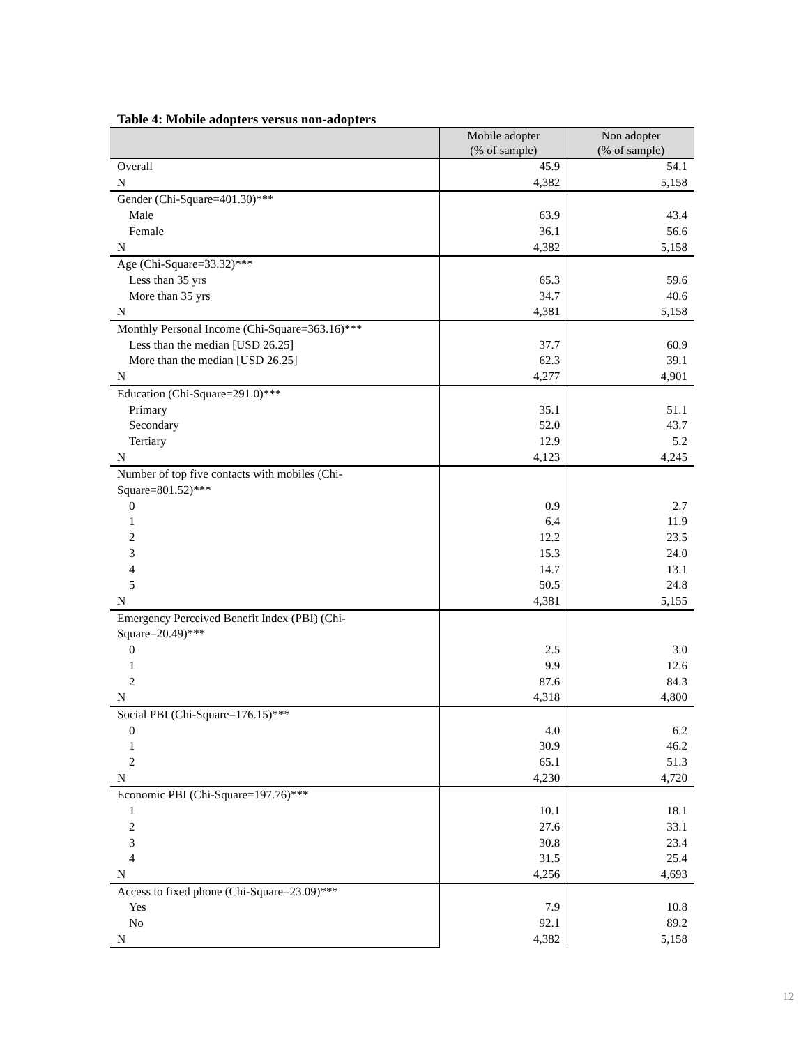Table 4: Mobile adopters versus non-adopters
| | Mobile adopter (% of sample) | Non adopter (% of sample) |
| --- | --- | --- |
| Overall | 45.9 | 54.1 |
| N | 4,382 | 5,158 |
| Gender (Chi-Square=401.30)*** | | |
| Male | 63.9 | 43.4 |
| Female | 36.1 | 56.6 |
| N | 4,382 | 5,158 |
| Age (Chi-Square=33.32)*** | | |
| Less than 35 yrs | 65.3 | 59.6 |
| More than 35 yrs | 34.7 | 40.6 |
| N | 4,381 | 5,158 |
| Monthly Personal Income (Chi-Square=363.16)*** | | |
| Less than the median [USD 26.25] | 37.7 | 60.9 |
| More than the median [USD 26.25] | 62.3 | 39.1 |
| N | 4,277 | 4,901 |
| Education (Chi-Square=291.0)*** | | |
| Primary | 35.1 | 51.1 |
| Secondary | 52.0 | 43.7 |
| Tertiary | 12.9 | 5.2 |
| N | 4,123 | 4,245 |
| Number of top five contacts with mobiles (Chi-Square=801.52)*** | | |
| 0 | 0.9 | 2.7 |
| 1 | 6.4 | 11.9 |
| 2 | 12.2 | 23.5 |
| 3 | 15.3 | 24.0 |
| 4 | 14.7 | 13.1 |
| 5 | 50.5 | 24.8 |
| N | 4,381 | 5,155 |
| Emergency Perceived Benefit Index (PBI) (Chi-Square=20.49)*** | | |
| 0 | 2.5 | 3.0 |
| 1 | 9.9 | 12.6 |
| 2 | 87.6 | 84.3 |
| N | 4,318 | 4,800 |
| Social PBI (Chi-Square=176.15)*** | | |
| 0 | 4.0 | 6.2 |
| 1 | 30.9 | 46.2 |
| 2 | 65.1 | 51.3 |
| N | 4,230 | 4,720 |
| Economic PBI (Chi-Square=197.76)*** | | |
| 1 | 10.1 | 18.1 |
| 2 | 27.6 | 33.1 |
| 3 | 30.8 | 23.4 |
| 4 | 31.5 | 25.4 |
| N | 4,256 | 4,693 |
| Access to fixed phone (Chi-Square=23.09)*** | | |
| Yes | 7.9 | 10.8 |
| No | 92.1 | 89.2 |
| N | 4,382 | 5,158 |
12